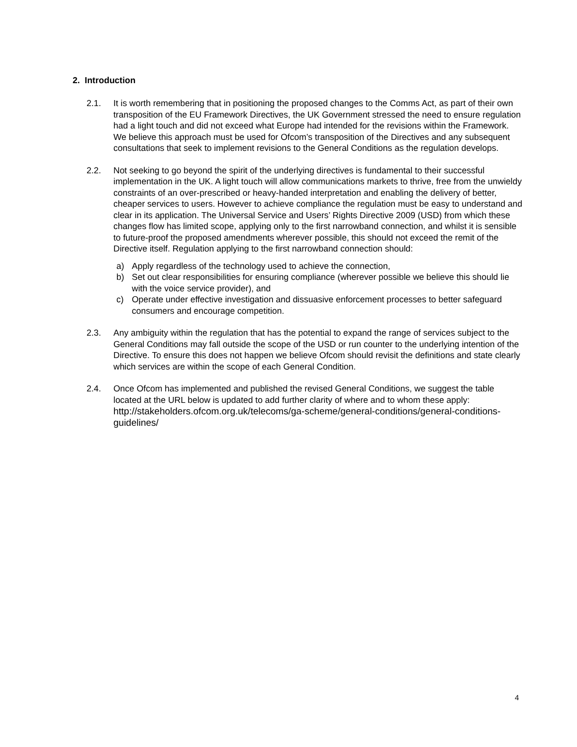2. Introduction
2.1. It is worth remembering that in positioning the proposed changes to the Comms Act, as part of their own transposition of the EU Framework Directives, the UK Government stressed the need to ensure regulation had a light touch and did not exceed what Europe had intended for the revisions within the Framework. We believe this approach must be used for Ofcom’s transposition of the Directives and any subsequent consultations that seek to implement revisions to the General Conditions as the regulation develops.
2.2. Not seeking to go beyond the spirit of the underlying directives is fundamental to their successful implementation in the UK. A light touch will allow communications markets to thrive, free from the unwieldy constraints of an over-prescribed or heavy-handed interpretation and enabling the delivery of better, cheaper services to users. However to achieve compliance the regulation must be easy to understand and clear in its application. The Universal Service and Users’ Rights Directive 2009 (USD) from which these changes flow has limited scope, applying only to the first narrowband connection, and whilst it is sensible to future-proof the proposed amendments wherever possible, this should not exceed the remit of the Directive itself. Regulation applying to the first narrowband connection should:
a) Apply regardless of the technology used to achieve the connection,
b) Set out clear responsibilities for ensuring compliance (wherever possible we believe this should lie with the voice service provider), and
c) Operate under effective investigation and dissuasive enforcement processes to better safeguard consumers and encourage competition.
2.3. Any ambiguity within the regulation that has the potential to expand the range of services subject to the General Conditions may fall outside the scope of the USD or run counter to the underlying intention of the Directive. To ensure this does not happen we believe Ofcom should revisit the definitions and state clearly which services are within the scope of each General Condition.
2.4. Once Ofcom has implemented and published the revised General Conditions, we suggest the table located at the URL below is updated to add further clarity of where and to whom these apply:
http://stakeholders.ofcom.org.uk/telecoms/ga-scheme/general-conditions/general-conditions-guidelines/
4